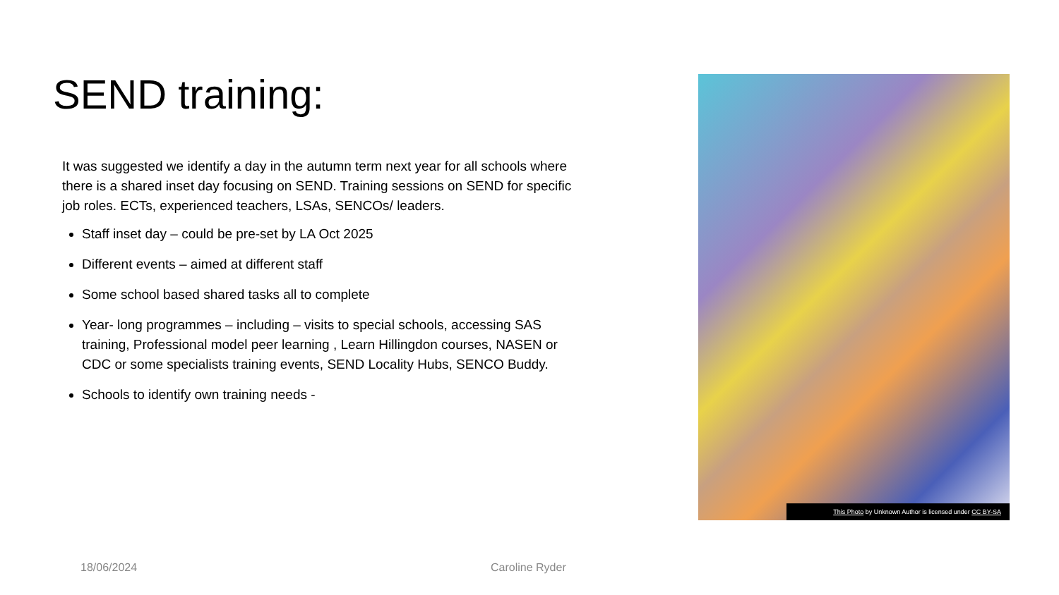SEND training:
It was suggested we identify a day in the autumn term next year for all schools where there is a shared inset day focusing on SEND. Training sessions on SEND for specific job roles. ECTs, experienced teachers, LSAs, SENCOs/ leaders.
Staff inset day – could be pre-set by LA Oct 2025
Different events – aimed at different staff
Some school based shared tasks all to complete
Year- long programmes – including – visits to special schools, accessing SAS training, Professional model peer learning , Learn Hillingdon courses, NASEN or CDC or some specialists training events, SEND Locality Hubs, SENCO Buddy.
Schools to identify own training needs -
This Photo by Unknown Author is licensed under CC BY-SA
18/06/2024 Caroline Ryder